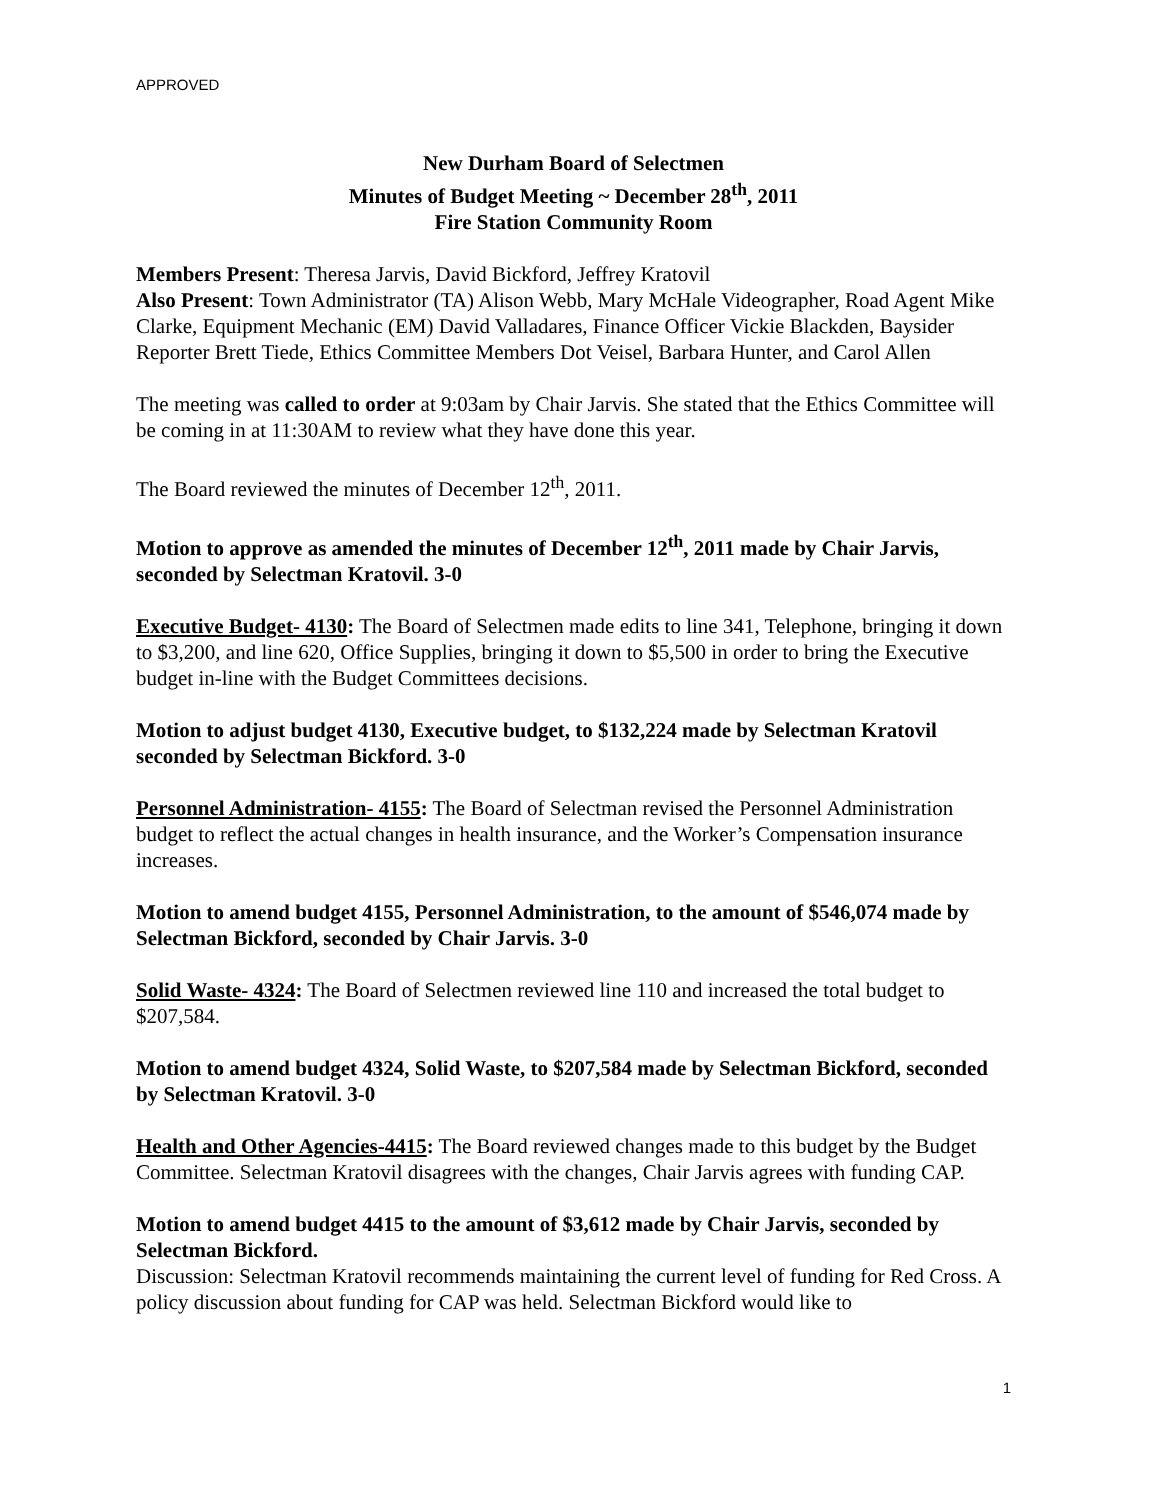APPROVED
New Durham Board of Selectmen
Minutes of Budget Meeting ~ December 28<sup>th</sup>, 2011
Fire Station Community Room
Members Present: Theresa Jarvis, David Bickford, Jeffrey Kratovil
Also Present: Town Administrator (TA) Alison Webb, Mary McHale Videographer, Road Agent Mike Clarke, Equipment Mechanic (EM) David Valladares, Finance Officer Vickie Blackden, Baysider Reporter Brett Tiede, Ethics Committee Members Dot Veisel, Barbara Hunter, and Carol Allen
The meeting was called to order at 9:03am by Chair Jarvis. She stated that the Ethics Committee will be coming in at 11:30AM to review what they have done this year.
The Board reviewed the minutes of December 12<sup>th</sup>, 2011.
Motion to approve as amended the minutes of December 12<sup>th</sup>, 2011 made by Chair Jarvis, seconded by Selectman Kratovil. 3-0
Executive Budget- 4130: The Board of Selectmen made edits to line 341, Telephone, bringing it down to $3,200, and line 620, Office Supplies, bringing it down to $5,500 in order to bring the Executive budget in-line with the Budget Committees decisions.
Motion to adjust budget 4130, Executive budget, to $132,224 made by Selectman Kratovil seconded by Selectman Bickford. 3-0
Personnel Administration- 4155: The Board of Selectman revised the Personnel Administration budget to reflect the actual changes in health insurance, and the Worker’s Compensation insurance increases.
Motion to amend budget 4155, Personnel Administration, to the amount of $546,074 made by Selectman Bickford, seconded by Chair Jarvis. 3-0
Solid Waste- 4324: The Board of Selectmen reviewed line 110 and increased the total budget to $207,584.
Motion to amend budget 4324, Solid Waste, to $207,584 made by Selectman Bickford, seconded by Selectman Kratovil. 3-0
Health and Other Agencies-4415: The Board reviewed changes made to this budget by the Budget Committee. Selectman Kratovil disagrees with the changes, Chair Jarvis agrees with funding CAP.
Motion to amend budget 4415 to the amount of $3,612 made by Chair Jarvis, seconded by Selectman Bickford.
Discussion: Selectman Kratovil recommends maintaining the current level of funding for Red Cross. A policy discussion about funding for CAP was held. Selectman Bickford would like to
1